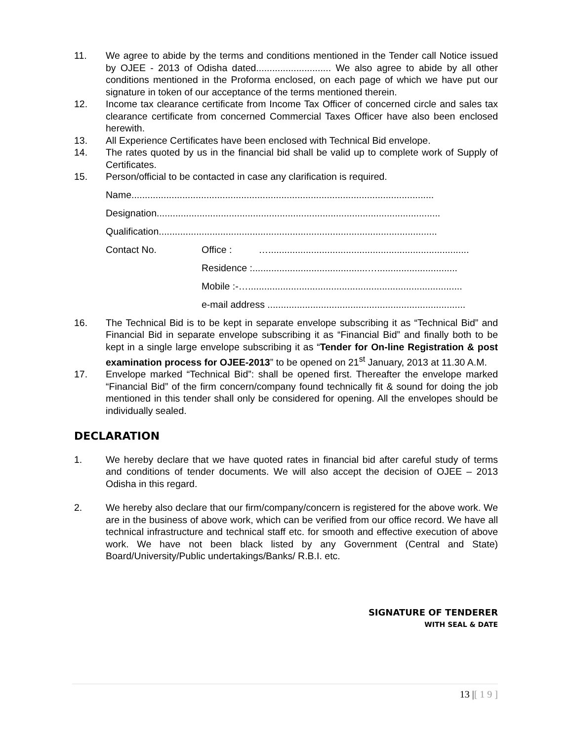11. We agree to abide by the terms and conditions mentioned in the Tender call Notice issued by OJEE - 2013 of Odisha dated............................ We also agree to abide by all other conditions mentioned in the Proforma enclosed, on each page of which we have put our signature in token of our acceptance of the terms mentioned therein.
12. Income tax clearance certificate from Income Tax Officer of concerned circle and sales tax clearance certificate from concerned Commercial Taxes Officer have also been enclosed herewith.
13. All Experience Certificates have been enclosed with Technical Bid envelope.
14. The rates quoted by us in the financial bid shall be valid up to complete work of Supply of Certificates.
15. Person/official to be contacted in case any clarification is required.
Name.................................................................................................................
Designation..........................................................................................................
Qualification........................................................................................................
Contact No. Office : …...........................................................................
Residence :...........................................…..............................
Mobile :-…................................................................................
e-mail address ..........................................................................
16. The Technical Bid is to be kept in separate envelope subscribing it as “Technical Bid” and Financial Bid in separate envelope subscribing it as “Financial Bid” and finally both to be kept in a single large envelope subscribing it as “Tender for On-line Registration & post examination process for OJEE-2013” to be opened on 21<sup>st</sup> January, 2013 at 11.30 A.M.
17. Envelope marked “Technical Bid”: shall be opened first. Thereafter the envelope marked “Financial Bid” of the firm concern/company found technically fit & sound for doing the job mentioned in this tender shall only be considered for opening. All the envelopes should be individually sealed.
DECLARATION
1. We hereby declare that we have quoted rates in financial bid after careful study of terms and conditions of tender documents. We will also accept the decision of OJEE – 2013 Odisha in this regard.
2. We hereby also declare that our firm/company/concern is registered for the above work. We are in the business of above work, which can be verified from our office record. We have all technical infrastructure and technical staff etc. for smooth and effective execution of above work. We have not been black listed by any Government (Central and State) Board/University/Public undertakings/Banks/ R.B.I. etc.
SIGNATURE OF TENDERER
WITH SEAL & DATE
13 |[ 1 9 ]